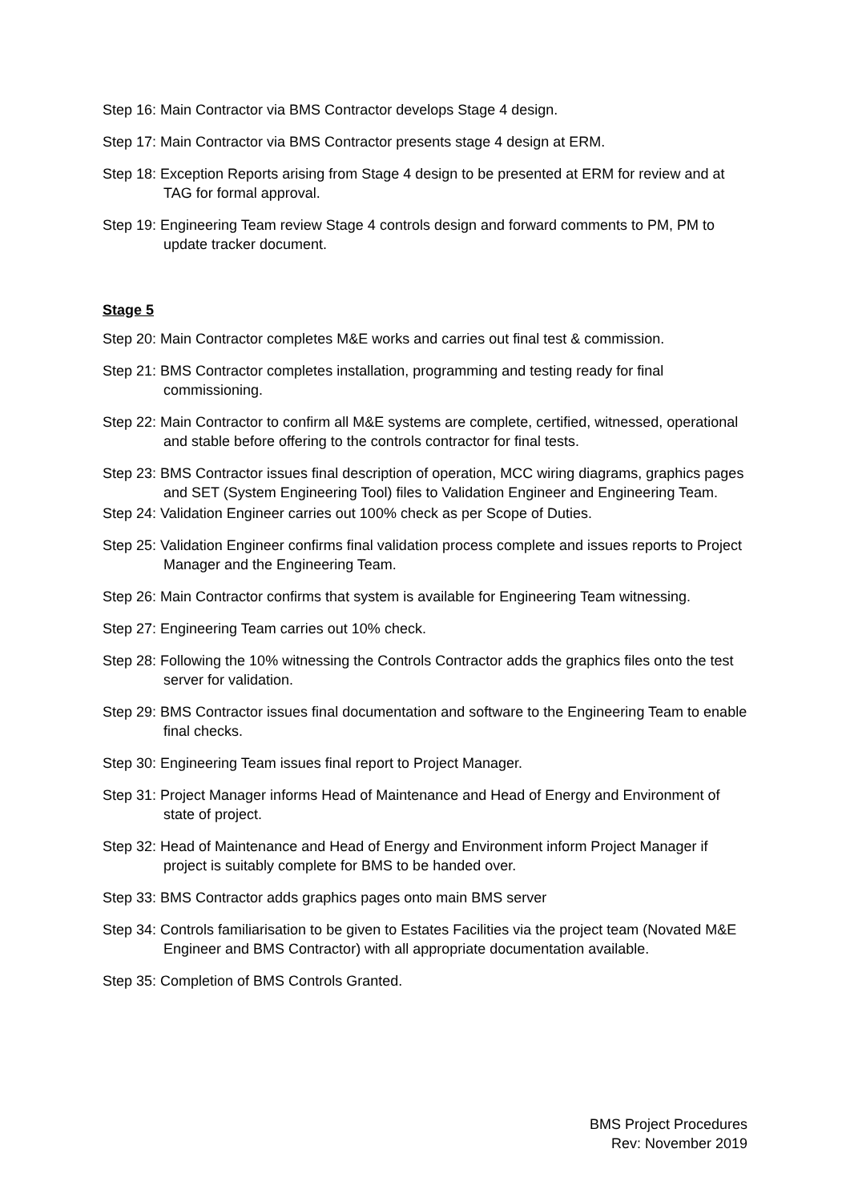Step 16: Main Contractor via BMS Contractor develops Stage 4 design.
Step 17: Main Contractor via BMS Contractor presents stage 4 design at ERM.
Step 18: Exception Reports arising from Stage 4 design to be presented at ERM for review and at TAG for formal approval.
Step 19: Engineering Team review Stage 4 controls design and forward comments to PM, PM to update tracker document.
Stage 5
Step 20: Main Contractor completes M&E works and carries out final test & commission.
Step 21: BMS Contractor completes installation, programming and testing ready for final commissioning.
Step 22: Main Contractor to confirm all M&E systems are complete, certified, witnessed, operational and stable before offering to the controls contractor for final tests.
Step 23: BMS Contractor issues final description of operation, MCC wiring diagrams, graphics pages and SET (System Engineering Tool) files to Validation Engineer and Engineering Team.
Step 24: Validation Engineer carries out 100% check as per Scope of Duties.
Step 25: Validation Engineer confirms final validation process complete and issues reports to Project Manager and the Engineering Team.
Step 26: Main Contractor confirms that system is available for Engineering Team witnessing.
Step 27: Engineering Team carries out 10% check.
Step 28: Following the 10% witnessing the Controls Contractor adds the graphics files onto the test server for validation.
Step 29: BMS Contractor issues final documentation and software to the Engineering Team to enable final checks.
Step 30: Engineering Team issues final report to Project Manager.
Step 31: Project Manager informs Head of Maintenance and Head of Energy and Environment of state of project.
Step 32: Head of Maintenance and Head of Energy and Environment inform Project Manager if project is suitably complete for BMS to be handed over.
Step 33: BMS Contractor adds graphics pages onto main BMS server
Step 34: Controls familiarisation to be given to Estates Facilities via the project team (Novated M&E Engineer and BMS Contractor) with all appropriate documentation available.
Step 35: Completion of BMS Controls Granted.
BMS Project Procedures
Rev: November 2019